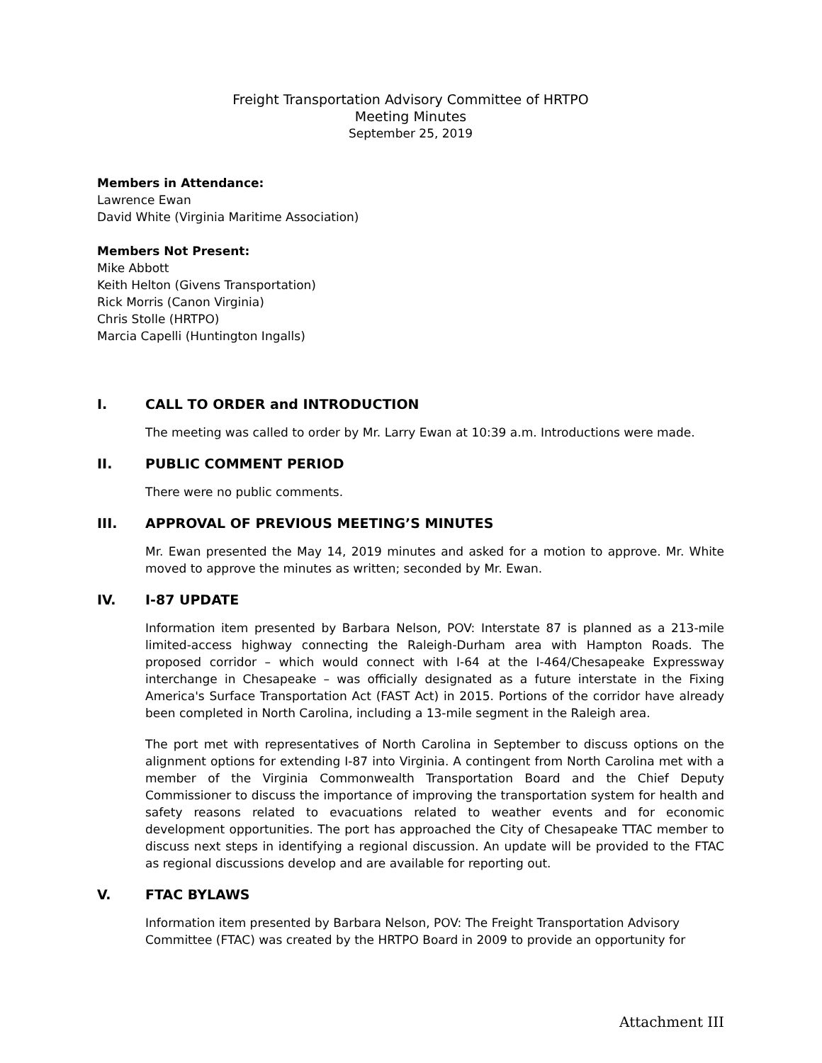Freight Transportation Advisory Committee of HRTPO
Meeting Minutes
September 25, 2019
Members in Attendance:
Lawrence Ewan
David White (Virginia Maritime Association)
Members Not Present:
Mike Abbott
Keith Helton (Givens Transportation)
Rick Morris (Canon Virginia)
Chris Stolle (HRTPO)
Marcia Capelli (Huntington Ingalls)
I. CALL TO ORDER and INTRODUCTION
The meeting was called to order by Mr. Larry Ewan at 10:39 a.m. Introductions were made.
II. PUBLIC COMMENT PERIOD
There were no public comments.
III. APPROVAL OF PREVIOUS MEETING’S MINUTES
Mr. Ewan presented the May 14, 2019 minutes and asked for a motion to approve. Mr. White moved to approve the minutes as written; seconded by Mr. Ewan.
IV. I-87 UPDATE
Information item presented by Barbara Nelson, POV: Interstate 87 is planned as a 213-mile limited-access highway connecting the Raleigh-Durham area with Hampton Roads. The proposed corridor – which would connect with I-64 at the I-464/Chesapeake Expressway interchange in Chesapeake – was officially designated as a future interstate in the Fixing America's Surface Transportation Act (FAST Act) in 2015. Portions of the corridor have already been completed in North Carolina, including a 13-mile segment in the Raleigh area.
The port met with representatives of North Carolina in September to discuss options on the alignment options for extending I-87 into Virginia. A contingent from North Carolina met with a member of the Virginia Commonwealth Transportation Board and the Chief Deputy Commissioner to discuss the importance of improving the transportation system for health and safety reasons related to evacuations related to weather events and for economic development opportunities. The port has approached the City of Chesapeake TTAC member to discuss next steps in identifying a regional discussion. An update will be provided to the FTAC as regional discussions develop and are available for reporting out.
V. FTAC BYLAWS
Information item presented by Barbara Nelson, POV: The Freight Transportation Advisory Committee (FTAC) was created by the HRTPO Board in 2009 to provide an opportunity for
Attachment III